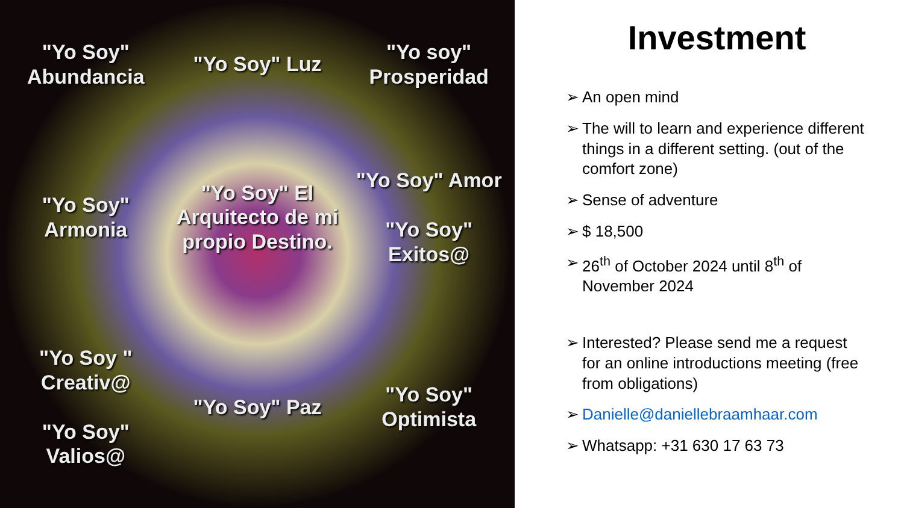"Yo Soy" Abundancia
"Yo Soy" Luz
"Yo soy" Prosperidad
"Yo Soy" Armonia
"Yo Soy" El Arquitecto de mi propio Destino.
"Yo Soy" Amor
"Yo Soy" Exitos@
"Yo Soy " Creativ@
"Yo Soy" Valios@
"Yo Soy" Paz
"Yo Soy" Optimista
Investment
➢ An open mind
➢ The will to learn and experience different things in a different setting. (out of the comfort zone)
➢ Sense of adventure
➢ $ 18,500
➢ 26<sup>th</sup> of October 2024 until 8<sup>th</sup> of November 2024
➢ Interested? Please send me a request for an online introductions meeting (free from obligations)
➢ Danielle@daniellebraamhaar.com
➢ Whatsapp: +31 630 17 63 73